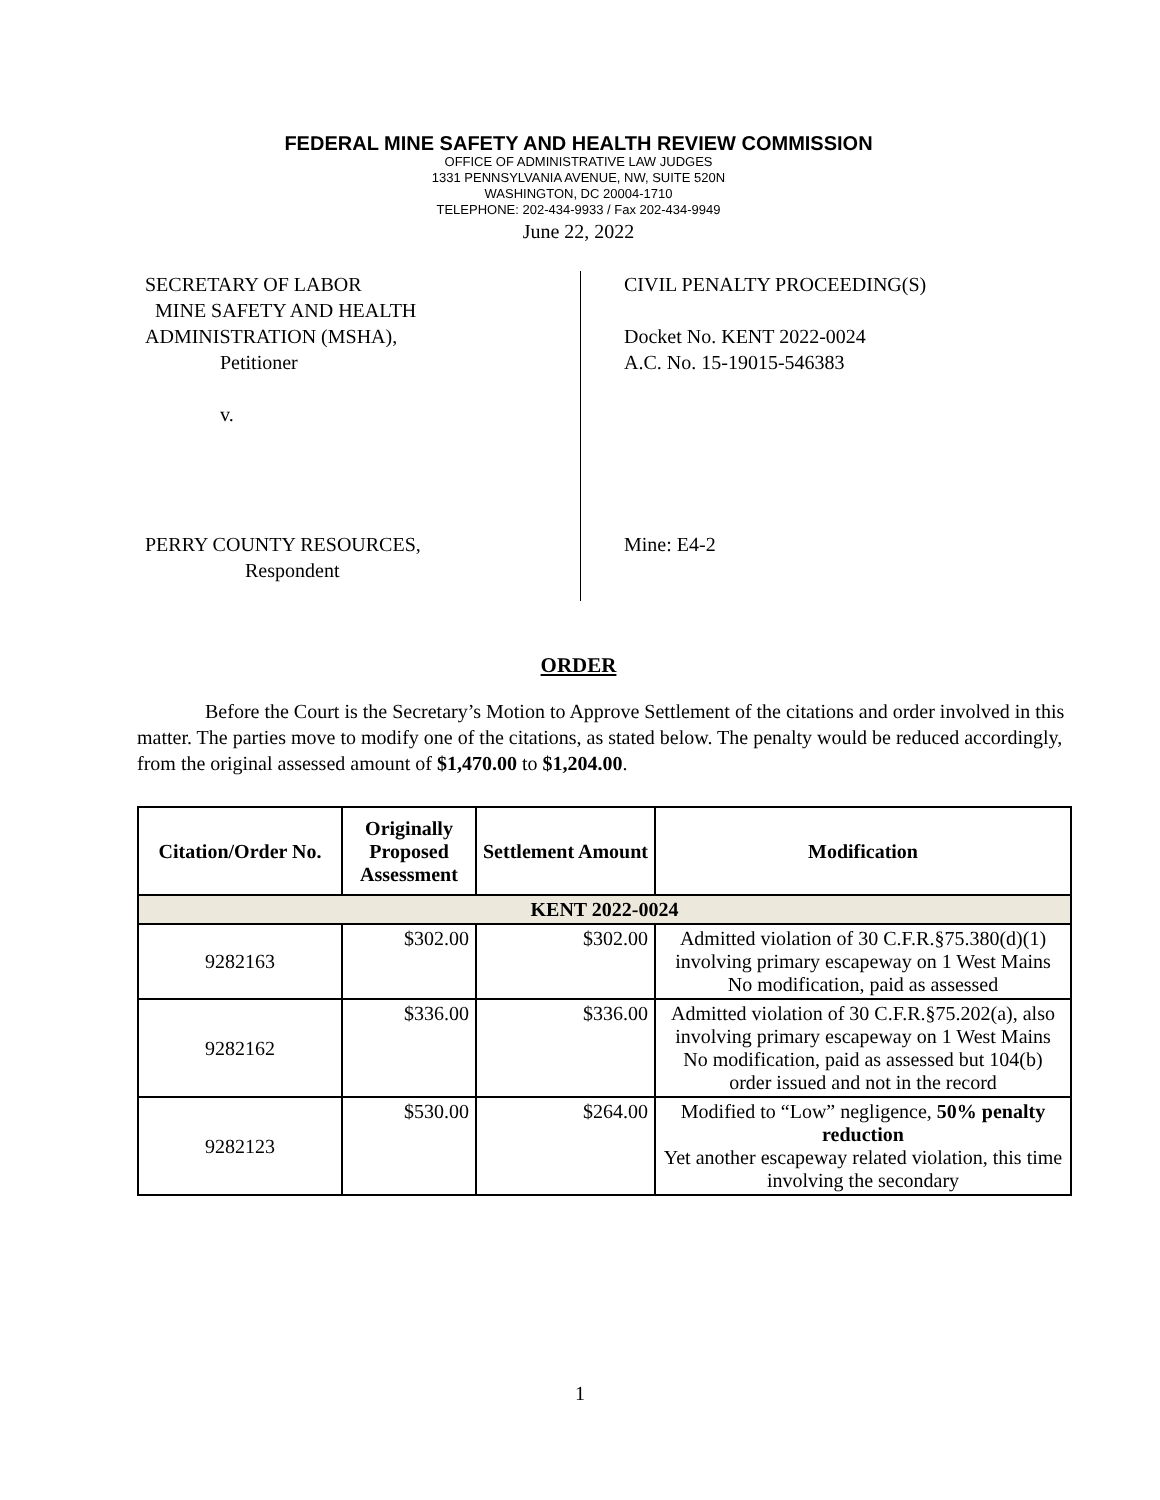FEDERAL MINE SAFETY AND HEALTH REVIEW COMMISSION
OFFICE OF ADMINISTRATIVE LAW JUDGES
1331 PENNSYLVANIA AVENUE, NW, SUITE 520N
WASHINGTON, DC 20004-1710
TELEPHONE: 202-434-9933 / Fax 202-434-9949
June 22, 2022
SECRETARY OF LABOR
MINE SAFETY AND HEALTH
ADMINISTRATION (MSHA),
Petitioner
v.
PERRY COUNTY RESOURCES,
Respondent
CIVIL PENALTY PROCEEDING(S)
Docket No. KENT 2022-0024
A.C. No. 15-19015-546383
Mine: E4-2
ORDER
Before the Court is the Secretary’s Motion to Approve Settlement of the citations and order involved in this matter. The parties move to modify one of the citations, as stated below. The penalty would be reduced accordingly, from the original assessed amount of $1,470.00 to $1,204.00.
| Citation/Order No. | Originally Proposed Assessment | Settlement Amount | Modification |
| --- | --- | --- | --- |
| KENT 2022-0024 | | | |
| 9282163 | $302.00 | $302.00 | Admitted violation of 30 C.F.R.§75.380(d)(1) involving primary escapeway on 1 West Mains No modification, paid as assessed |
| 9282162 | $336.00 | $336.00 | Admitted violation of 30 C.F.R.§75.202(a), also involving primary escapeway on 1 West Mains No modification, paid as assessed but 104(b) order issued and not in the record |
| 9282123 | $530.00 | $264.00 | Modified to “Low” negligence, 50% penalty reduction Yet another escapeway related violation, this time involving the secondary |
1